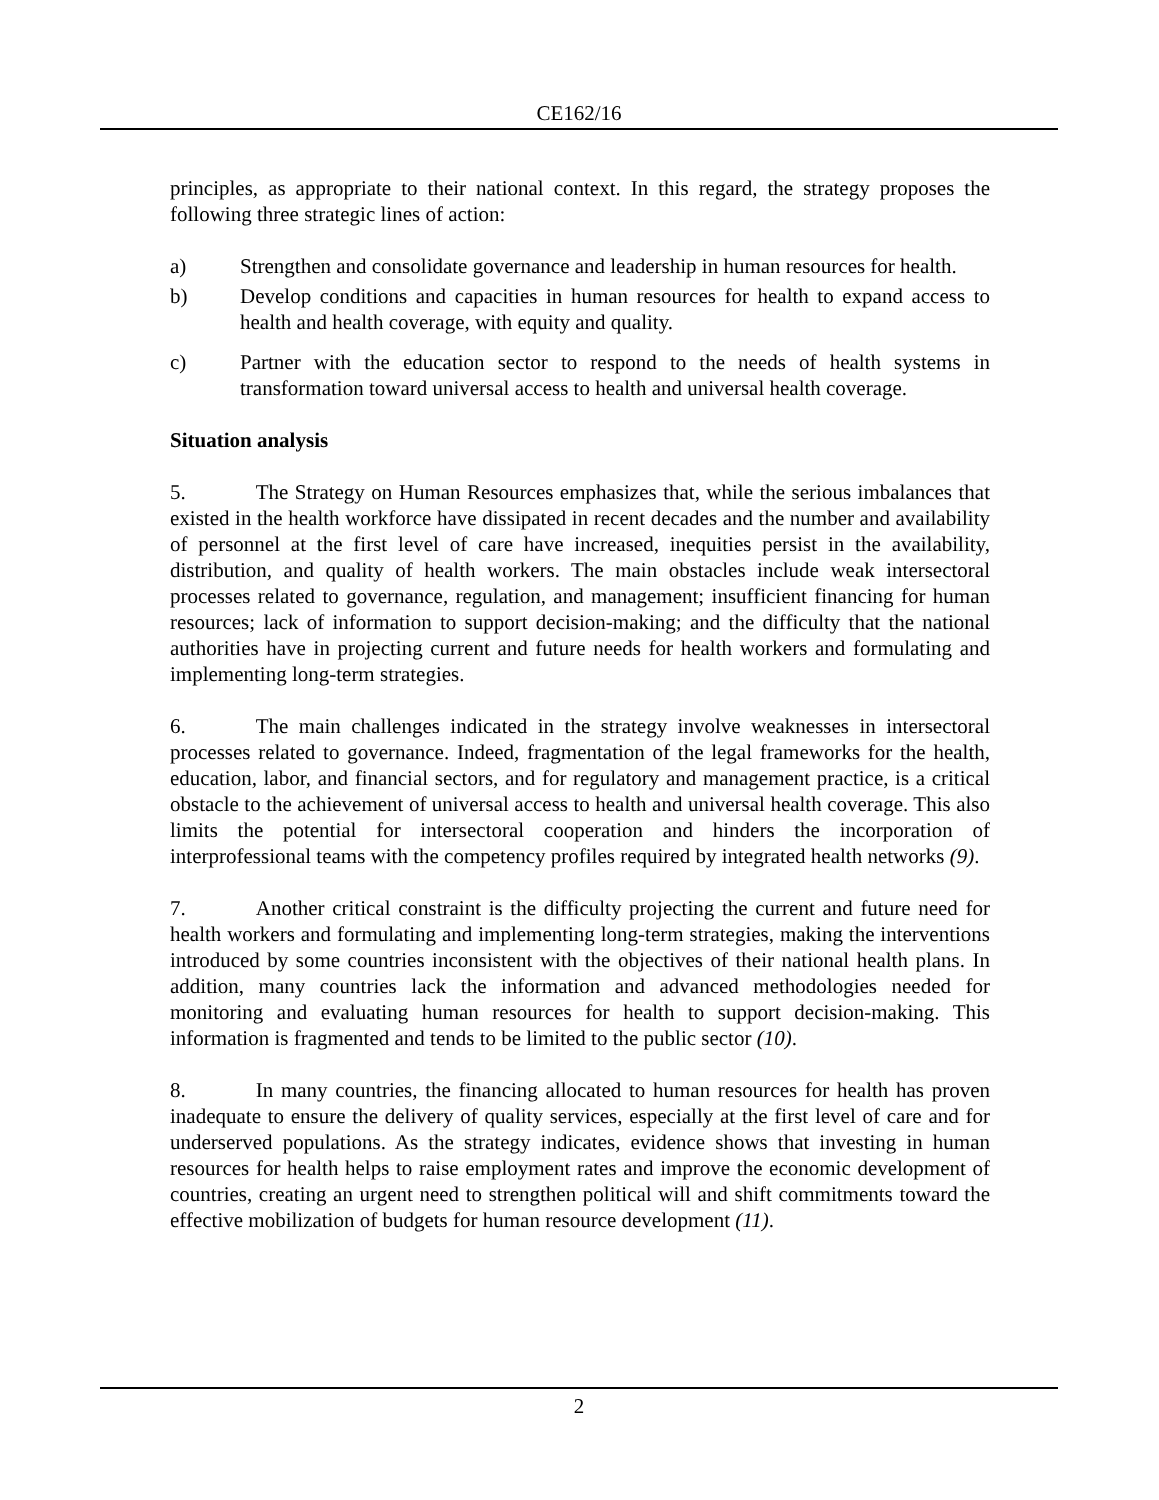CE162/16
principles, as appropriate to their national context. In this regard, the strategy proposes the following three strategic lines of action:
a) Strengthen and consolidate governance and leadership in human resources for health.
b) Develop conditions and capacities in human resources for health to expand access to health and health coverage, with equity and quality.
c) Partner with the education sector to respond to the needs of health systems in transformation toward universal access to health and universal health coverage.
Situation analysis
5. The Strategy on Human Resources emphasizes that, while the serious imbalances that existed in the health workforce have dissipated in recent decades and the number and availability of personnel at the first level of care have increased, inequities persist in the availability, distribution, and quality of health workers. The main obstacles include weak intersectoral processes related to governance, regulation, and management; insufficient financing for human resources; lack of information to support decision-making; and the difficulty that the national authorities have in projecting current and future needs for health workers and formulating and implementing long-term strategies.
6. The main challenges indicated in the strategy involve weaknesses in intersectoral processes related to governance. Indeed, fragmentation of the legal frameworks for the health, education, labor, and financial sectors, and for regulatory and management practice, is a critical obstacle to the achievement of universal access to health and universal health coverage. This also limits the potential for intersectoral cooperation and hinders the incorporation of interprofessional teams with the competency profiles required by integrated health networks (9).
7. Another critical constraint is the difficulty projecting the current and future need for health workers and formulating and implementing long-term strategies, making the interventions introduced by some countries inconsistent with the objectives of their national health plans. In addition, many countries lack the information and advanced methodologies needed for monitoring and evaluating human resources for health to support decision-making. This information is fragmented and tends to be limited to the public sector (10).
8. In many countries, the financing allocated to human resources for health has proven inadequate to ensure the delivery of quality services, especially at the first level of care and for underserved populations. As the strategy indicates, evidence shows that investing in human resources for health helps to raise employment rates and improve the economic development of countries, creating an urgent need to strengthen political will and shift commitments toward the effective mobilization of budgets for human resource development (11).
2